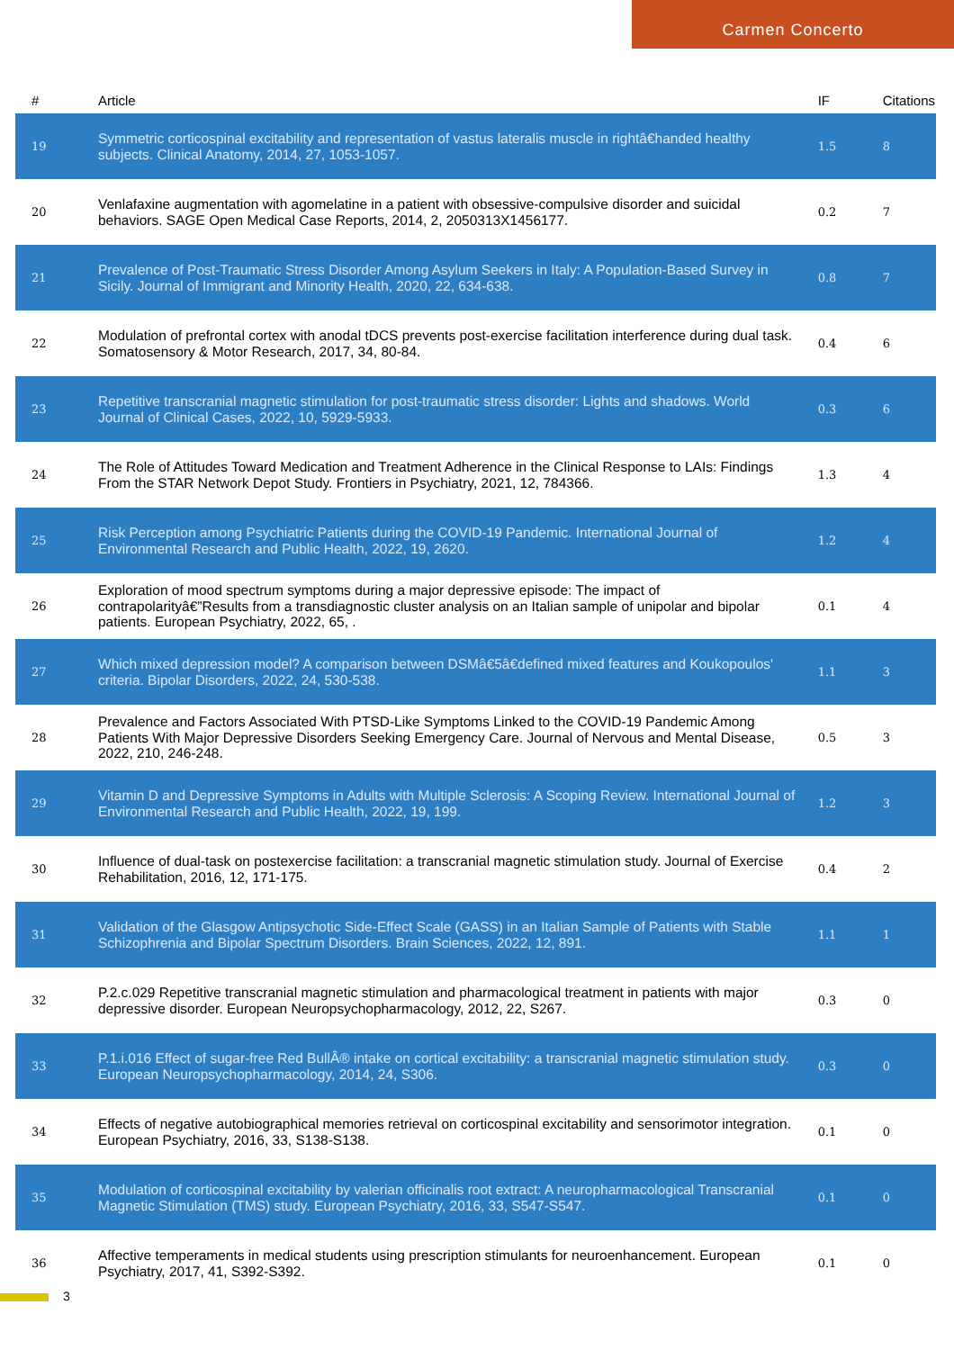Carmen Concerto
| # | Article | IF | Citations |
| --- | --- | --- | --- |
| 19 | Symmetric corticospinal excitability and representation of vastus lateralis muscle in rightâ€handed healthy subjects. Clinical Anatomy, 2014, 27, 1053-1057. | 1.5 | 8 |
| 20 | Venlafaxine augmentation with agomelatine in a patient with obsessive-compulsive disorder and suicidal behaviors. SAGE Open Medical Case Reports, 2014, 2, 2050313X1456177. | 0.2 | 7 |
| 21 | Prevalence of Post-Traumatic Stress Disorder Among Asylum Seekers in Italy: A Population-Based Survey in Sicily. Journal of Immigrant and Minority Health, 2020, 22, 634-638. | 0.8 | 7 |
| 22 | Modulation of prefrontal cortex with anodal tDCS prevents post-exercise facilitation interference during dual task. Somatosensory & Motor Research, 2017, 34, 80-84. | 0.4 | 6 |
| 23 | Repetitive transcranial magnetic stimulation for post-traumatic stress disorder: Lights and shadows. World Journal of Clinical Cases, 2022, 10, 5929-5933. | 0.3 | 6 |
| 24 | The Role of Attitudes Toward Medication and Treatment Adherence in the Clinical Response to LAIs: Findings From the STAR Network Depot Study. Frontiers in Psychiatry, 2021, 12, 784366. | 1.3 | 4 |
| 25 | Risk Perception among Psychiatric Patients during the COVID-19 Pandemic. International Journal of Environmental Research and Public Health, 2022, 19, 2620. | 1.2 | 4 |
| 26 | Exploration of mood spectrum symptoms during a major depressive episode: The impact of contrapolarityâ€”Results from a transdiagnostic cluster analysis on an Italian sample of unipolar and bipolar patients. European Psychiatry, 2022, 65, . | 0.1 | 4 |
| 27 | Which mixed depression model? A comparison between DSMâ€5â€defined mixed features and Koukopoulos' criteria. Bipolar Disorders, 2022, 24, 530-538. | 1.1 | 3 |
| 28 | Prevalence and Factors Associated With PTSD-Like Symptoms Linked to the COVID-19 Pandemic Among Patients With Major Depressive Disorders Seeking Emergency Care. Journal of Nervous and Mental Disease, 2022, 210, 246-248. | 0.5 | 3 |
| 29 | Vitamin D and Depressive Symptoms in Adults with Multiple Sclerosis: A Scoping Review. International Journal of Environmental Research and Public Health, 2022, 19, 199. | 1.2 | 3 |
| 30 | Influence of dual-task on postexercise facilitation: a transcranial magnetic stimulation study. Journal of Exercise Rehabilitation, 2016, 12, 171-175. | 0.4 | 2 |
| 31 | Validation of the Glasgow Antipsychotic Side-Effect Scale (GASS) in an Italian Sample of Patients with Stable Schizophrenia and Bipolar Spectrum Disorders. Brain Sciences, 2022, 12, 891. | 1.1 | 1 |
| 32 | P.2.c.029 Repetitive transcranial magnetic stimulation and pharmacological treatment in patients with major depressive disorder. European Neuropsychopharmacology, 2012, 22, S267. | 0.3 | 0 |
| 33 | P.1.i.016 Effect of sugar-free Red BullÂ® intake on cortical excitability: a transcranial magnetic stimulation study. European Neuropsychopharmacology, 2014, 24, S306. | 0.3 | 0 |
| 34 | Effects of negative autobiographical memories retrieval on corticospinal excitability and sensorimotor integration. European Psychiatry, 2016, 33, S138-S138. | 0.1 | 0 |
| 35 | Modulation of corticospinal excitability by valerian officinalis root extract: A neuropharmacological Transcranial Magnetic Stimulation (TMS) study. European Psychiatry, 2016, 33, S547-S547. | 0.1 | 0 |
| 36 | Affective temperaments in medical students using prescription stimulants for neuroenhancement. European Psychiatry, 2017, 41, S392-S392. | 0.1 | 0 |
3